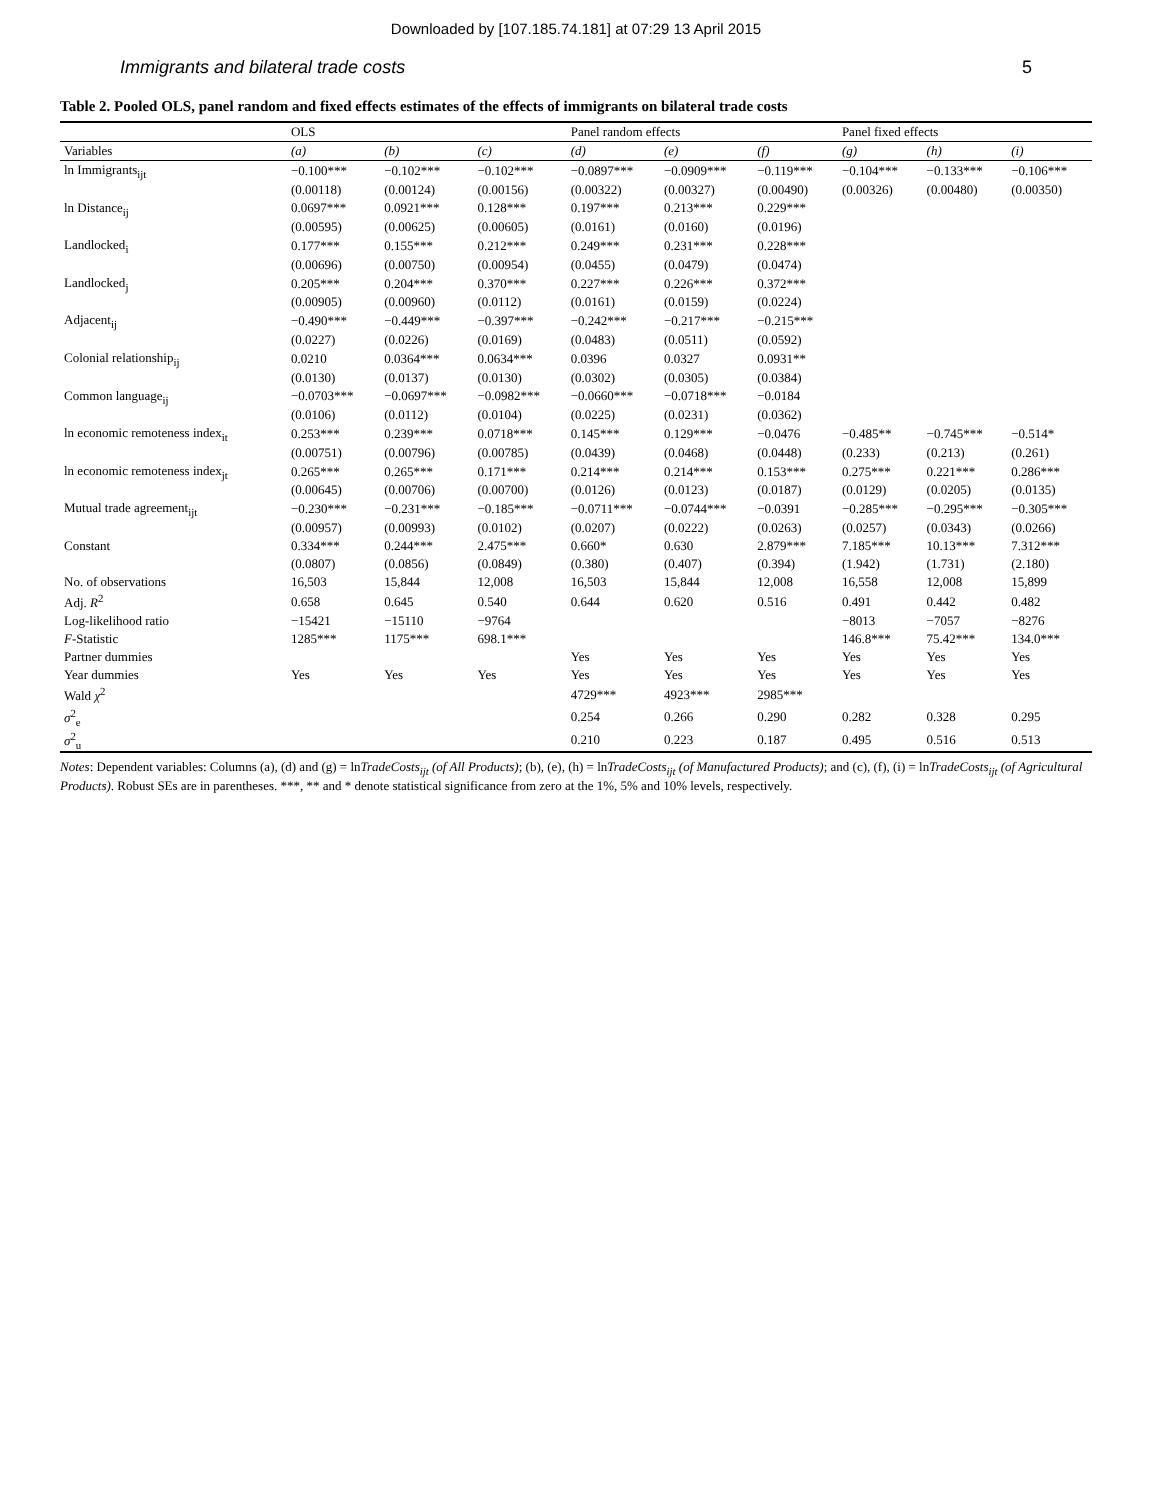Downloaded by [107.185.74.181] at 07:29 13 April 2015
Immigrants and bilateral trade costs 5
Table 2. Pooled OLS, panel random and fixed effects estimates of the effects of immigrants on bilateral trade costs
| | OLS | | | Panel random effects | | | Panel fixed effects | | |
| --- | --- | --- | --- | --- | --- | --- | --- | --- | --- |
| Variables | (a) | (b) | (c) | (d) | (e) | (f) | (g) | (h) | (i) |
| ln Immigrants<sub>ijt</sub> | −0.100*** | −0.102*** | −0.102*** | −0.0897*** | −0.0909*** | −0.119*** | −0.104*** | −0.133*** | −0.106*** |
| | (0.00118) | (0.00124) | (0.00156) | (0.00322) | (0.00327) | (0.00490) | (0.00326) | (0.00480) | (0.00350) |
| ln Distance<sub>ij</sub> | 0.0697*** | 0.0921*** | 0.128*** | 0.197*** | 0.213*** | 0.229*** | | | |
| | (0.00595) | (0.00625) | (0.00605) | (0.0161) | (0.0160) | (0.0196) | | | |
| Landlocked<sub>i</sub> | 0.177*** | 0.155*** | 0.212*** | 0.249*** | 0.231*** | 0.228*** | | | |
| | (0.00696) | (0.00750) | (0.00954) | (0.0455) | (0.0479) | (0.0474) | | | |
| Landlocked<sub>j</sub> | 0.205*** | 0.204*** | 0.370*** | 0.227*** | 0.226*** | 0.372*** | | | |
| | (0.00905) | (0.00960) | (0.0112) | (0.0161) | (0.0159) | (0.0224) | | | |
| Adjacent<sub>ij</sub> | −0.490*** | −0.449*** | −0.397*** | −0.242*** | −0.217*** | −0.215*** | | | |
| | (0.0227) | (0.0226) | (0.0169) | (0.0483) | (0.0511) | (0.0592) | | | |
| Colonial relationship<sub>ij</sub> | 0.0210 | 0.0364*** | 0.0634*** | 0.0396 | 0.0327 | 0.0931** | | | |
| | (0.0130) | (0.0137) | (0.0130) | (0.0302) | (0.0305) | (0.0384) | | | |
| Common language<sub>ij</sub> | −0.0703*** | −0.0697*** | −0.0982*** | −0.0660*** | −0.0718*** | −0.0184 | | | |
| | (0.0106) | (0.0112) | (0.0104) | (0.0225) | (0.0231) | (0.0362) | | | |
| ln economic remoteness index<sub>it</sub> | 0.253*** | 0.239*** | 0.0718*** | 0.145*** | 0.129*** | −0.0476 | −0.485** | −0.745*** | −0.514* |
| | (0.00751) | (0.00796) | (0.00785) | (0.0439) | (0.0468) | (0.0448) | (0.233) | (0.213) | (0.261) |
| ln economic remoteness index<sub>jt</sub> | 0.265*** | 0.265*** | 0.171*** | 0.214*** | 0.214*** | 0.153*** | 0.275*** | 0.221*** | 0.286*** |
| | (0.00645) | (0.00706) | (0.00700) | (0.0126) | (0.0123) | (0.0187) | (0.0129) | (0.0205) | (0.0135) |
| Mutual trade agreement<sub>ijt</sub> | −0.230*** | −0.231*** | −0.185*** | −0.0711*** | −0.0744*** | −0.0391 | −0.285*** | −0.295*** | −0.305*** |
| | (0.00957) | (0.00993) | (0.0102) | (0.0207) | (0.0222) | (0.0263) | (0.0257) | (0.0343) | (0.0266) |
| Constant | 0.334*** | 0.244*** | 2.475*** | 0.660* | 0.630 | 2.879*** | 7.185*** | 10.13*** | 7.312*** |
| | (0.0807) | (0.0856) | (0.0849) | (0.380) | (0.407) | (0.394) | (1.942) | (1.731) | (2.180) |
| No. of observations | 16,503 | 15,844 | 12,008 | 16,503 | 15,844 | 12,008 | 16,558 | 12,008 | 15,899 |
| Adj. R<sup>2</sup> | 0.658 | 0.645 | 0.540 | 0.644 | 0.620 | 0.516 | 0.491 | 0.442 | 0.482 |
| Log-likelihood ratio | −15421 | −15110 | −9764 | | | | −8013 | −7057 | −8276 |
| F -Statistic | 1285*** | 1175*** | 698.1*** | | | | 146.8*** | 75.42*** | 134.0*** |
| Partner dummies | | | | Yes | Yes | Yes | Yes | Yes | Yes |
| Year dummies | Yes | Yes | Yes | Yes | Yes | Yes | Yes | Yes | Yes |
| Wald χ<sup>2</sup> | | | | 4729*** | 4923*** | 2985*** | | | |
| σ<sup>2</sup><sub>e</sub> | | | | 0.254 | 0.266 | 0.290 | 0.282 | 0.328 | 0.295 |
| σ<sup>2</sup><sub>u</sub> | | | | 0.210 | 0.223 | 0.187 | 0.495 | 0.516 | 0.513 |
Notes: Dependent variables: Columns (a), (d) and (g) = lnTradeCosts<sub>ijt</sub> (of All Products); (b), (e), (h) = lnTradeCosts<sub>ijt</sub> (of Manufactured Products); and (c), (f), (i) = lnTradeCosts<sub>ijt</sub> (of Agricultural Products). Robust SEs are in parentheses. ***, ** and * denote statistical significance from zero at the 1%, 5% and 10% levels, respectively.